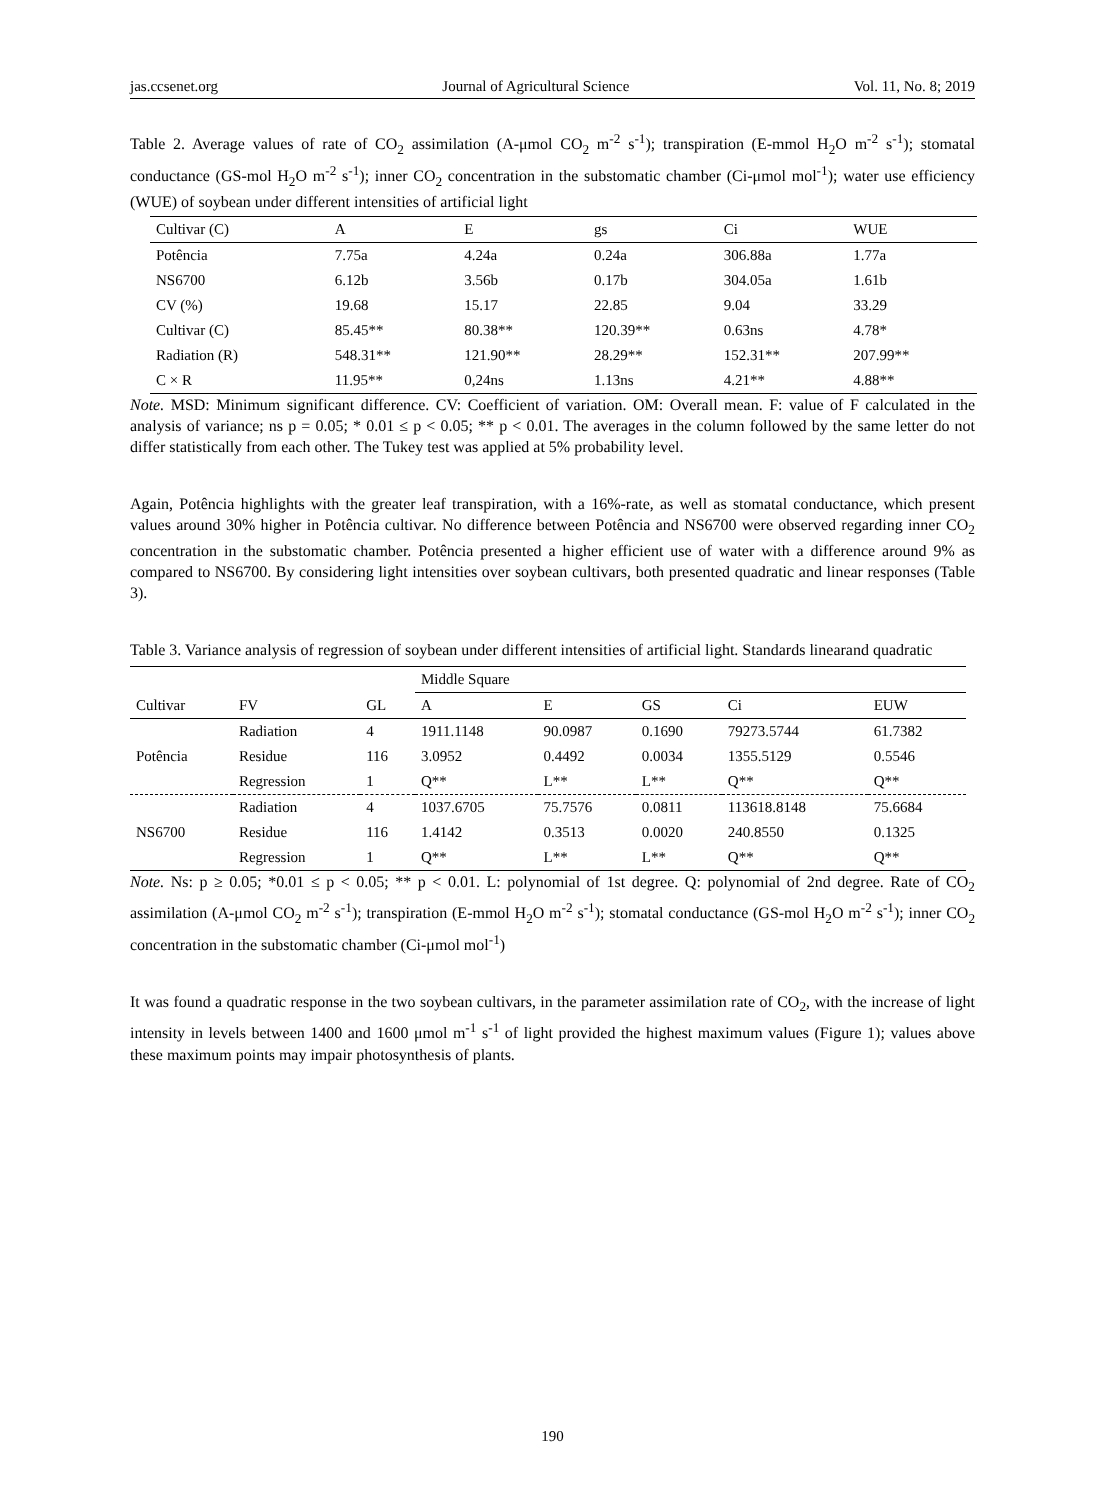jas.ccsenet.org Journal of Agricultural Science Vol. 11, No. 8; 2019
Table 2. Average values of rate of CO<sub>2</sub> assimilation (A-μmol CO<sub>2</sub> m<sup>-2</sup> s<sup>-1</sup>); transpiration (E-mmol H<sub>2</sub>O m<sup>-2</sup> s<sup>-1</sup>); stomatal conductance (GS-mol H<sub>2</sub>O m<sup>-2</sup> s<sup>-1</sup>); inner CO<sub>2</sub> concentration in the substomatic chamber (Ci-μmol mol<sup>-1</sup>); water use efficiency (WUE) of soybean under different intensities of artificial light
| Cultivar (C) | A | E | gs | Ci | WUE |
| Potência | 7.75a | 4.24a | 0.24a | 306.88a | 1.77a |
| NS6700 | 6.12b | 3.56b | 0.17b | 304.05a | 1.61b |
| CV (%) | 19.68 | 15.17 | 22.85 | 9.04 | 33.29 |
| Cultivar (C) | 85.45** | 80.38** | 120.39** | 0.63ns | 4.78* |
| Radiation (R) | 548.31** | 121.90** | 28.29** | 152.31** | 207.99** |
| C × R | 11.95** | 0,24ns | 1.13ns | 4.21** | 4.88** |
Note. MSD: Minimum significant difference. CV: Coefficient of variation. OM: Overall mean. F: value of F calculated in the analysis of variance; ns p = 0.05; * 0.01 ≤ p < 0.05; ** p < 0.01. The averages in the column followed by the same letter do not differ statistically from each other. The Tukey test was applied at 5% probability level.
Again, Potência highlights with the greater leaf transpiration, with a 16%-rate, as well as stomatal conductance, which present values around 30% higher in Potência cultivar. No difference between Potência and NS6700 were observed regarding inner CO<sub>2</sub> concentration in the substomatic chamber. Potência presented a higher efficient use of water with a difference around 9% as compared to NS6700. By considering light intensities over soybean cultivars, both presented quadratic and linear responses (Table 3).
Table 3. Variance analysis of regression of soybean under different intensities of artificial light. Standards linearand quadratic
| | | | Middle Square | | | | |
| Cultivar | FV | GL | A | E | GS | Ci | EUW |
| Potência | Radiation | 4 | 1911.1148 | 90.0987 | 0.1690 | 79273.5744 | 61.7382 |
| | Residue | 116 | 3.0952 | 0.4492 | 0.0034 | 1355.5129 | 0.5546 |
| | Regression | 1 | Q** | L** | L** | Q** | Q** |
| NS6700 | Radiation | 4 | 1037.6705 | 75.7576 | 0.0811 | 113618.8148 | 75.6684 |
| | Residue | 116 | 1.4142 | 0.3513 | 0.0020 | 240.8550 | 0.1325 |
| | Regression | 1 | Q** | L** | L** | Q** | Q** |
Note. Ns: p ≥ 0.05; *0.01 ≤ p < 0.05; ** p < 0.01. L: polynomial of 1st degree. Q: polynomial of 2nd degree. Rate of CO<sub>2</sub> assimilation (A-μmol CO<sub>2</sub> m<sup>-2</sup> s<sup>-1</sup>); transpiration (E-mmol H<sub>2</sub>O m<sup>-2</sup> s<sup>-1</sup>); stomatal conductance (GS-mol H<sub>2</sub>O m<sup>-2</sup> s<sup>-1</sup>); inner CO<sub>2</sub> concentration in the substomatic chamber (Ci-μmol mol<sup>-1</sup>)
It was found a quadratic response in the two soybean cultivars, in the parameter assimilation rate of CO<sub>2</sub>, with the increase of light intensity in levels between 1400 and 1600 μmol m<sup>-1</sup> s<sup>-1</sup> of light provided the highest maximum values (Figure 1); values above these maximum points may impair photosynthesis of plants.
190